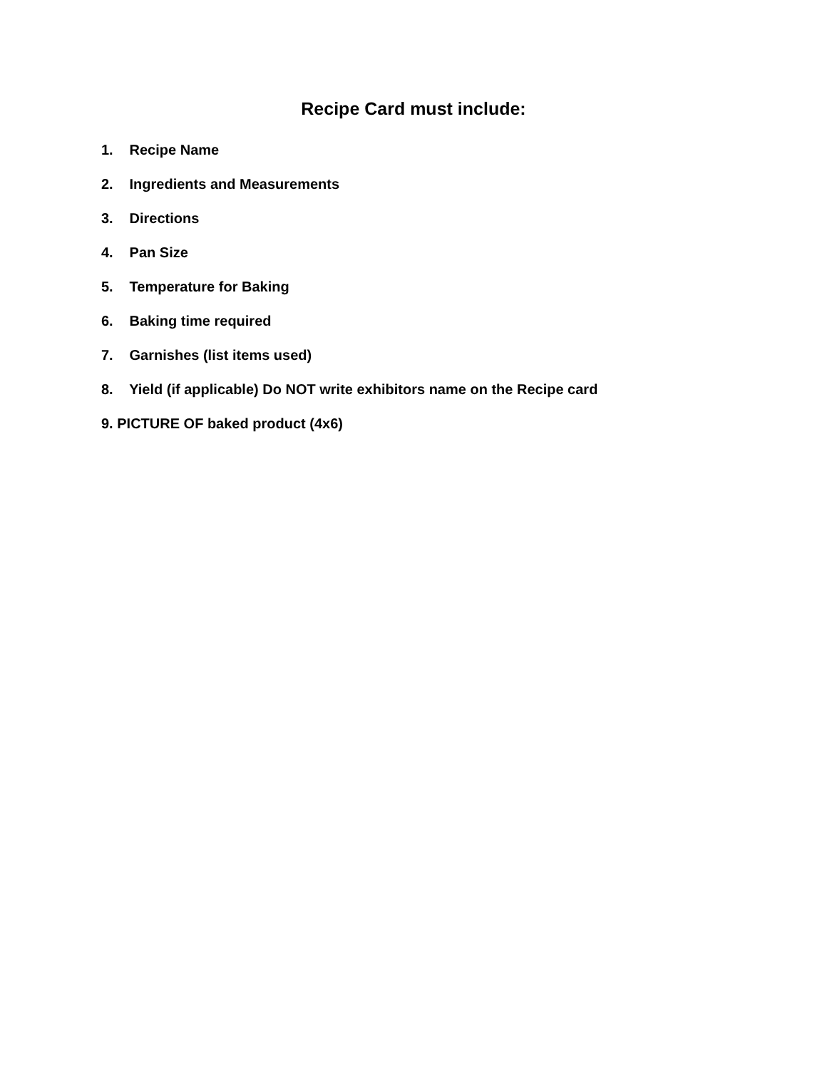Recipe Card must include:
1. Recipe Name
2. Ingredients and Measurements
3. Directions
4. Pan Size
5. Temperature for Baking
6. Baking time required
7. Garnishes (list items used)
8. Yield (if applicable) Do NOT write exhibitors name on the Recipe card
9. PICTURE OF baked product (4x6)